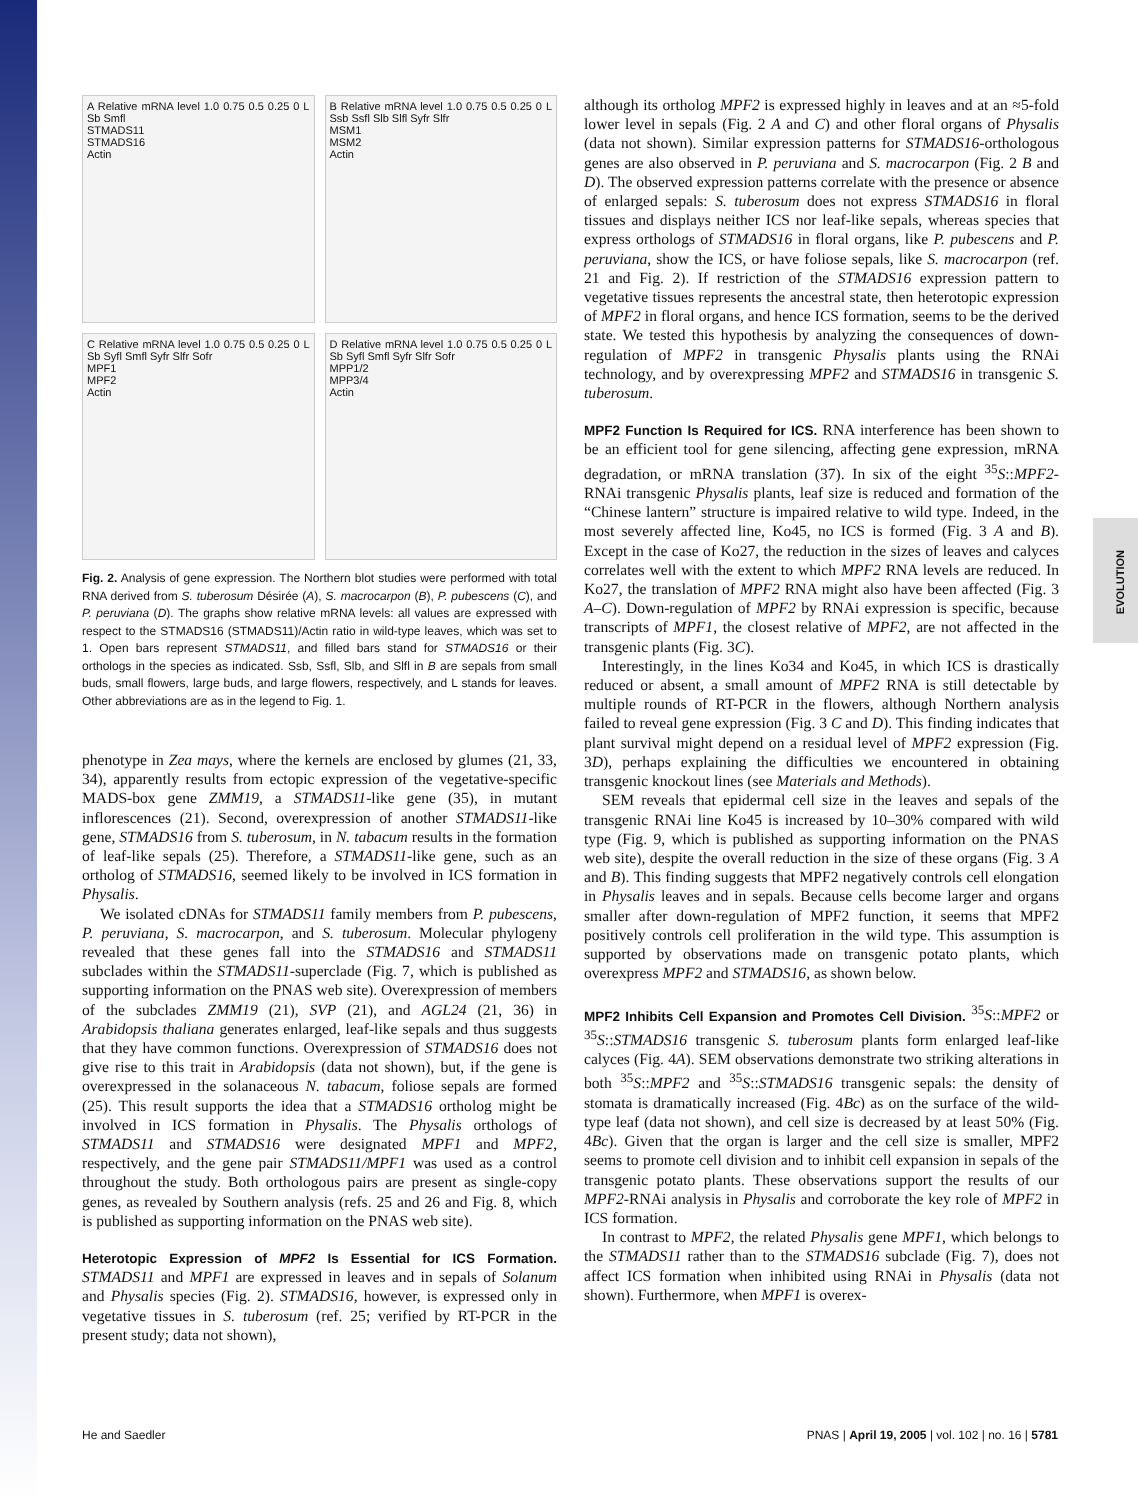EVOLUTION
A Relative mRNA level 1.0 0.75 0.5 0.25 0 L Sb Smfl
STMADS11
STMADS16
Actin
B Relative mRNA level 1.0 0.75 0.5 0.25 0 L Ssb Ssfl Slb Slfl Syfr Slfr
MSM1
MSM2
Actin
C Relative mRNA level 1.0 0.75 0.5 0.25 0 L Sb Syfl Smfl Syfr Slfr Sofr
MPF1
MPF2
Actin
D Relative mRNA level 1.0 0.75 0.5 0.25 0 L Sb Syfl Smfl Syfr Slfr Sofr
MPP1/2
MPP3/4
Actin
Fig. 2. Analysis of gene expression. The Northern blot studies were performed with total RNA derived from S. tuberosum Désirée (A), S. macrocarpon (B), P. pubescens (C), and P. peruviana (D). The graphs show relative mRNA levels: all values are expressed with respect to the STMADS16 (STMADS11)/Actin ratio in wild-type leaves, which was set to 1. Open bars represent STMADS11, and filled bars stand for STMADS16 or their orthologs in the species as indicated. Ssb, Ssfl, Slb, and Slfl in B are sepals from small buds, small flowers, large buds, and large flowers, respectively, and L stands for leaves. Other abbreviations are as in the legend to Fig. 1.
phenotype in Zea mays, where the kernels are enclosed by glumes (21, 33, 34), apparently results from ectopic expression of the vegetative-specific MADS-box gene ZMM19, a STMADS11-like gene (35), in mutant inflorescences (21). Second, overexpression of another STMADS11-like gene, STMADS16 from S. tuberosum, in N. tabacum results in the formation of leaf-like sepals (25). Therefore, a STMADS11-like gene, such as an ortholog of STMADS16, seemed likely to be involved in ICS formation in Physalis.
We isolated cDNAs for STMADS11 family members from P. pubescens, P. peruviana, S. macrocarpon, and S. tuberosum. Molecular phylogeny revealed that these genes fall into the STMADS16 and STMADS11 subclades within the STMADS11-superclade (Fig. 7, which is published as supporting information on the PNAS web site). Overexpression of members of the subclades ZMM19 (21), SVP (21), and AGL24 (21, 36) in Arabidopsis thaliana generates enlarged, leaf-like sepals and thus suggests that they have common functions. Overexpression of STMADS16 does not give rise to this trait in Arabidopsis (data not shown), but, if the gene is overexpressed in the solanaceous N. tabacum, foliose sepals are formed (25). This result supports the idea that a STMADS16 ortholog might be involved in ICS formation in Physalis. The Physalis orthologs of STMADS11 and STMADS16 were designated MPF1 and MPF2, respectively, and the gene pair STMADS11/MPF1 was used as a control throughout the study. Both orthologous pairs are present as single-copy genes, as revealed by Southern analysis (refs. 25 and 26 and Fig. 8, which is published as supporting information on the PNAS web site).
Heterotopic Expression of MPF2 Is Essential for ICS Formation.
STMADS11 and MPF1 are expressed in leaves and in sepals of Solanum and Physalis species (Fig. 2). STMADS16, however, is expressed only in vegetative tissues in S. tuberosum (ref. 25; verified by RT-PCR in the present study; data not shown),
although its ortholog MPF2 is expressed highly in leaves and at an ≈5-fold lower level in sepals (Fig. 2 A and C) and other floral organs of Physalis (data not shown). Similar expression patterns for STMADS16-orthologous genes are also observed in P. peruviana and S. macrocarpon (Fig. 2 B and D). The observed expression patterns correlate with the presence or absence of enlarged sepals: S. tuberosum does not express STMADS16 in floral tissues and displays neither ICS nor leaf-like sepals, whereas species that express orthologs of STMADS16 in floral organs, like P. pubescens and P. peruviana, show the ICS, or have foliose sepals, like S. macrocarpon (ref. 21 and Fig. 2). If restriction of the STMADS16 expression pattern to vegetative tissues represents the ancestral state, then heterotopic expression of MPF2 in floral organs, and hence ICS formation, seems to be the derived state. We tested this hypothesis by analyzing the consequences of down-regulation of MPF2 in transgenic Physalis plants using the RNAi technology, and by overexpressing MPF2 and STMADS16 in transgenic S. tuberosum.
MPF2 Function Is Required for ICS.
RNA interference has been shown to be an efficient tool for gene silencing, affecting gene expression, mRNA degradation, or mRNA translation (37). In six of the eight <sup>35</sup>S::MPF2-RNAi transgenic Physalis plants, leaf size is reduced and formation of the “Chinese lantern” structure is impaired relative to wild type. Indeed, in the most severely affected line, Ko45, no ICS is formed (Fig. 3 A and B). Except in the case of Ko27, the reduction in the sizes of leaves and calyces correlates well with the extent to which MPF2 RNA levels are reduced. In Ko27, the translation of MPF2 RNA might also have been affected (Fig. 3 A–C). Down-regulation of MPF2 by RNAi expression is specific, because transcripts of MPF1, the closest relative of MPF2, are not affected in the transgenic plants (Fig. 3C).
Interestingly, in the lines Ko34 and Ko45, in which ICS is drastically reduced or absent, a small amount of MPF2 RNA is still detectable by multiple rounds of RT-PCR in the flowers, although Northern analysis failed to reveal gene expression (Fig. 3 C and D). This finding indicates that plant survival might depend on a residual level of MPF2 expression (Fig. 3D), perhaps explaining the difficulties we encountered in obtaining transgenic knockout lines (see Materials and Methods).
SEM reveals that epidermal cell size in the leaves and sepals of the transgenic RNAi line Ko45 is increased by 10–30% compared with wild type (Fig. 9, which is published as supporting information on the PNAS web site), despite the overall reduction in the size of these organs (Fig. 3 A and B). This finding suggests that MPF2 negatively controls cell elongation in Physalis leaves and in sepals. Because cells become larger and organs smaller after down-regulation of MPF2 function, it seems that MPF2 positively controls cell proliferation in the wild type. This assumption is supported by observations made on transgenic potato plants, which overexpress MPF2 and STMADS16, as shown below.
MPF2 Inhibits Cell Expansion and Promotes Cell Division.
<sup>35</sup>S::MPF2 or <sup>35</sup>S::STMADS16 transgenic S. tuberosum plants form enlarged leaf-like calyces (Fig. 4A). SEM observations demonstrate two striking alterations in both <sup>35</sup>S::MPF2 and <sup>35</sup>S::STMADS16 transgenic sepals: the density of stomata is dramatically increased (Fig. 4Bc) as on the surface of the wild-type leaf (data not shown), and cell size is decreased by at least 50% (Fig. 4Bc). Given that the organ is larger and the cell size is smaller, MPF2 seems to promote cell division and to inhibit cell expansion in sepals of the transgenic potato plants. These observations support the results of our MPF2-RNAi analysis in Physalis and corroborate the key role of MPF2 in ICS formation.
In contrast to MPF2, the related Physalis gene MPF1, which belongs to the STMADS11 rather than to the STMADS16 subclade (Fig. 7), does not affect ICS formation when inhibited using RNAi in Physalis (data not shown). Furthermore, when MPF1 is overex-
He and Saedler
PNAS | April 19, 2005 | vol. 102 | no. 16 | 5781